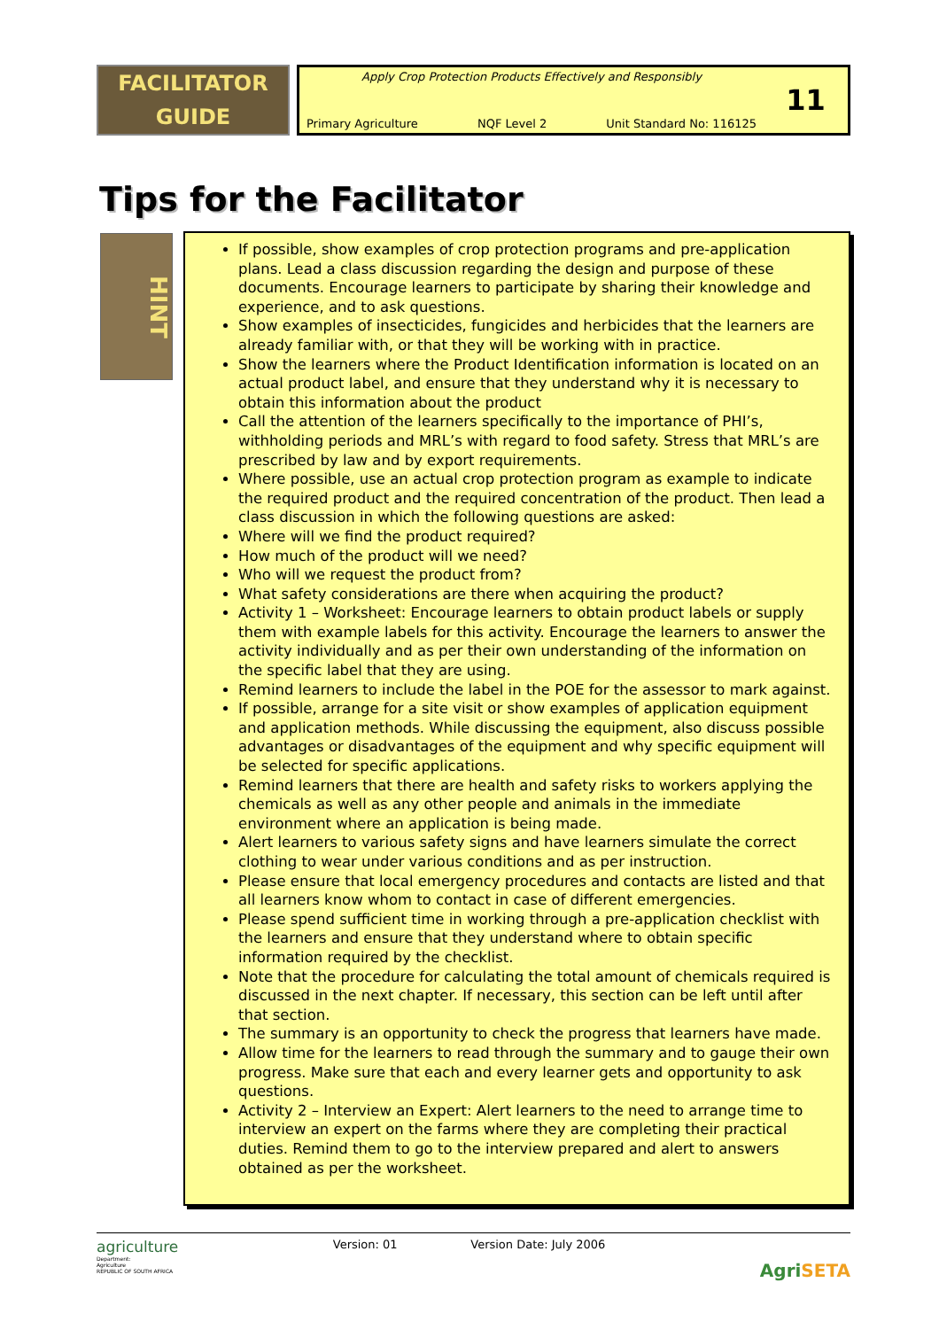FACILITATOR
GUIDE
Apply Crop Protection Products Effectively and Responsibly
Primary Agriculture NQF Level 2 Unit Standard No: 116125
11
Tips for the Facilitator
HINT
If possible, show examples of crop protection programs and pre-application plans. Lead a class discussion regarding the design and purpose of these documents. Encourage learners to participate by sharing their knowledge and experience, and to ask questions.
Show examples of insecticides, fungicides and herbicides that the learners are already familiar with, or that they will be working with in practice.
Show the learners where the Product Identification information is located on an actual product label, and ensure that they understand why it is necessary to obtain this information about the product
Call the attention of the learners specifically to the importance of PHI’s, withholding periods and MRL’s with regard to food safety. Stress that MRL’s are prescribed by law and by export requirements.
Where possible, use an actual crop protection program as example to indicate the required product and the required concentration of the product. Then lead a class discussion in which the following questions are asked:
Where will we find the product required?
How much of the product will we need?
Who will we request the product from?
What safety considerations are there when acquiring the product?
Activity 1 – Worksheet: Encourage learners to obtain product labels or supply them with example labels for this activity. Encourage the learners to answer the activity individually and as per their own understanding of the information on the specific label that they are using.
Remind learners to include the label in the POE for the assessor to mark against.
If possible, arrange for a site visit or show examples of application equipment and application methods. While discussing the equipment, also discuss possible advantages or disadvantages of the equipment and why specific equipment will be selected for specific applications.
Remind learners that there are health and safety risks to workers applying the chemicals as well as any other people and animals in the immediate environment where an application is being made.
Alert learners to various safety signs and have learners simulate the correct clothing to wear under various conditions and as per instruction.
Please ensure that local emergency procedures and contacts are listed and that all learners know whom to contact in case of different emergencies.
Please spend sufficient time in working through a pre-application checklist with the learners and ensure that they understand where to obtain specific information required by the checklist.
Note that the procedure for calculating the total amount of chemicals required is discussed in the next chapter. If necessary, this section can be left until after that section.
The summary is an opportunity to check the progress that learners have made.
Allow time for the learners to read through the summary and to gauge their own progress. Make sure that each and every learner gets and opportunity to ask questions.
Activity 2 – Interview an Expert: Alert learners to the need to arrange time to interview an expert on the farms where they are completing their practical duties. Remind them to go to the interview prepared and alert to answers obtained as per the worksheet.
agriculture
Department:
Agriculture
REPUBLIC OF SOUTH AFRICA
Version: 01 Version Date: July 2006
AgriSETA